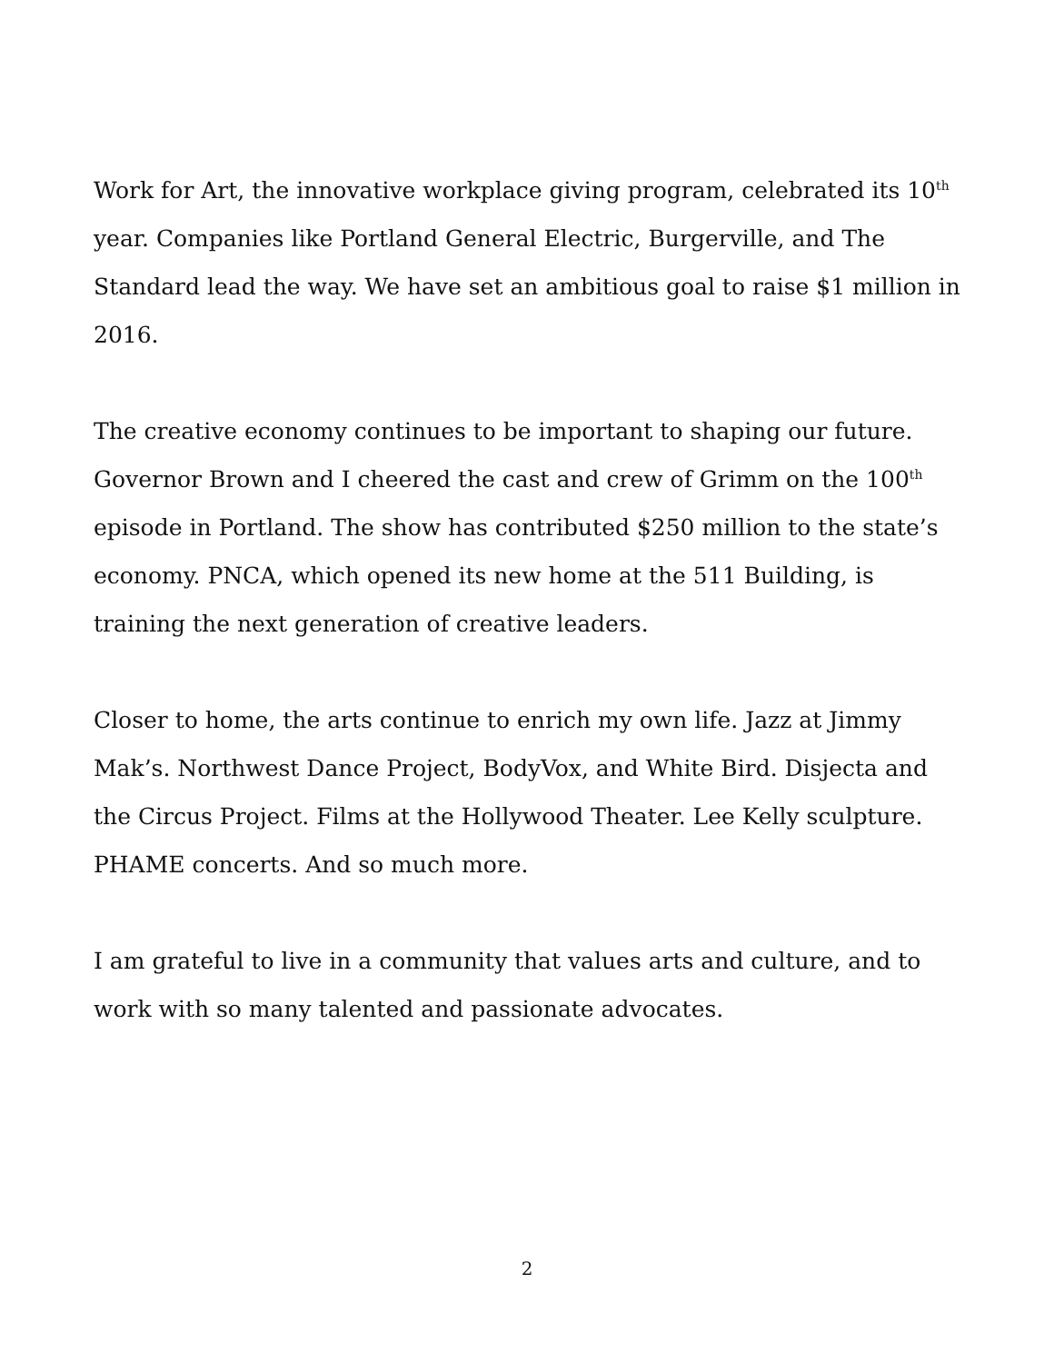Work for Art, the innovative workplace giving program, celebrated its 10<sup>th</sup> year. Companies like Portland General Electric, Burgerville, and The Standard lead the way. We have set an ambitious goal to raise $1 million in 2016.
The creative economy continues to be important to shaping our future. Governor Brown and I cheered the cast and crew of Grimm on the 100<sup>th</sup> episode in Portland. The show has contributed $250 million to the state’s economy. PNCA, which opened its new home at the 511 Building, is training the next generation of creative leaders.
Closer to home, the arts continue to enrich my own life. Jazz at Jimmy Mak’s. Northwest Dance Project, BodyVox, and White Bird. Disjecta and the Circus Project. Films at the Hollywood Theater. Lee Kelly sculpture. PHAME concerts. And so much more.
I am grateful to live in a community that values arts and culture, and to work with so many talented and passionate advocates.
2